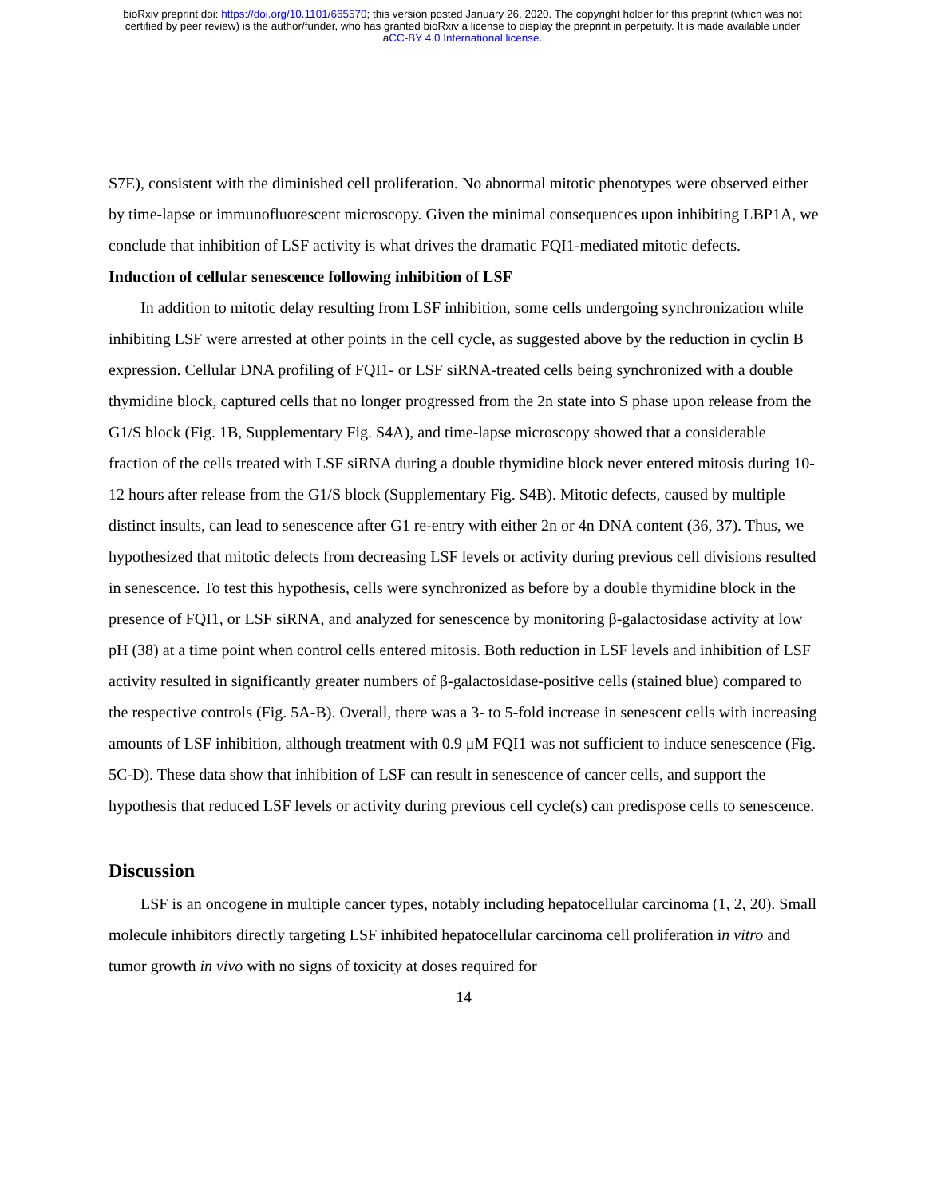bioRxiv preprint doi: https://doi.org/10.1101/665570; this version posted January 26, 2020. The copyright holder for this preprint (which was not
certified by peer review) is the author/funder, who has granted bioRxiv a license to display the preprint in perpetuity. It is made available under
aCC-BY 4.0 International license.
S7E), consistent with the diminished cell proliferation. No abnormal mitotic phenotypes were observed either by time-lapse or immunofluorescent microscopy. Given the minimal consequences upon inhibiting LBP1A, we conclude that inhibition of LSF activity is what drives the dramatic FQI1-mediated mitotic defects.
Induction of cellular senescence following inhibition of LSF
In addition to mitotic delay resulting from LSF inhibition, some cells undergoing synchronization while inhibiting LSF were arrested at other points in the cell cycle, as suggested above by the reduction in cyclin B expression. Cellular DNA profiling of FQI1- or LSF siRNA-treated cells being synchronized with a double thymidine block, captured cells that no longer progressed from the 2n state into S phase upon release from the G1/S block (Fig. 1B, Supplementary Fig. S4A), and time-lapse microscopy showed that a considerable fraction of the cells treated with LSF siRNA during a double thymidine block never entered mitosis during 10-12 hours after release from the G1/S block (Supplementary Fig. S4B). Mitotic defects, caused by multiple distinct insults, can lead to senescence after G1 re-entry with either 2n or 4n DNA content (36, 37). Thus, we hypothesized that mitotic defects from decreasing LSF levels or activity during previous cell divisions resulted in senescence. To test this hypothesis, cells were synchronized as before by a double thymidine block in the presence of FQI1, or LSF siRNA, and analyzed for senescence by monitoring β-galactosidase activity at low pH (38) at a time point when control cells entered mitosis. Both reduction in LSF levels and inhibition of LSF activity resulted in significantly greater numbers of β-galactosidase-positive cells (stained blue) compared to the respective controls (Fig. 5A-B). Overall, there was a 3- to 5-fold increase in senescent cells with increasing amounts of LSF inhibition, although treatment with 0.9 μM FQI1 was not sufficient to induce senescence (Fig. 5C-D). These data show that inhibition of LSF can result in senescence of cancer cells, and support the hypothesis that reduced LSF levels or activity during previous cell cycle(s) can predispose cells to senescence.
Discussion
LSF is an oncogene in multiple cancer types, notably including hepatocellular carcinoma (1, 2, 20). Small molecule inhibitors directly targeting LSF inhibited hepatocellular carcinoma cell proliferation in vitro and tumor growth in vivo with no signs of toxicity at doses required for
14